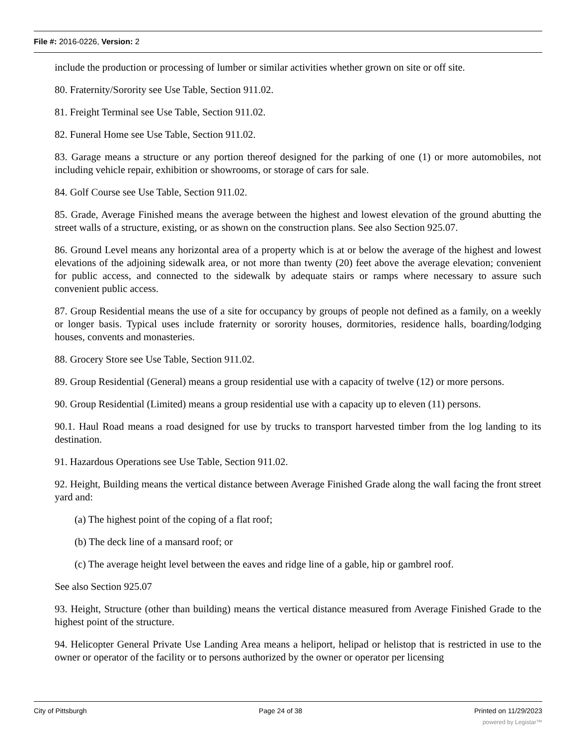File #: 2016-0226, Version: 2
include the production or processing of lumber or similar activities whether grown on site or off site.
80. Fraternity/Sorority see Use Table, Section 911.02.
81. Freight Terminal see Use Table, Section 911.02.
82. Funeral Home see Use Table, Section 911.02.
83. Garage means a structure or any portion thereof designed for the parking of one (1) or more automobiles, not including vehicle repair, exhibition or showrooms, or storage of cars for sale.
84. Golf Course see Use Table, Section 911.02.
85. Grade, Average Finished means the average between the highest and lowest elevation of the ground abutting the street walls of a structure, existing, or as shown on the construction plans. See also Section 925.07.
86. Ground Level means any horizontal area of a property which is at or below the average of the highest and lowest elevations of the adjoining sidewalk area, or not more than twenty (20) feet above the average elevation; convenient for public access, and connected to the sidewalk by adequate stairs or ramps where necessary to assure such convenient public access.
87. Group Residential means the use of a site for occupancy by groups of people not defined as a family, on a weekly or longer basis. Typical uses include fraternity or sorority houses, dormitories, residence halls, boarding/lodging houses, convents and monasteries.
88. Grocery Store see Use Table, Section 911.02.
89. Group Residential (General) means a group residential use with a capacity of twelve (12) or more persons.
90. Group Residential (Limited) means a group residential use with a capacity up to eleven (11) persons.
90.1. Haul Road means a road designed for use by trucks to transport harvested timber from the log landing to its destination.
91. Hazardous Operations see Use Table, Section 911.02.
92. Height, Building means the vertical distance between Average Finished Grade along the wall facing the front street yard and:
(a) The highest point of the coping of a flat roof;
(b) The deck line of a mansard roof; or
(c) The average height level between the eaves and ridge line of a gable, hip or gambrel roof.
See also Section 925.07
93. Height, Structure (other than building) means the vertical distance measured from Average Finished Grade to the highest point of the structure.
94. Helicopter General Private Use Landing Area means a heliport, helipad or helistop that is restricted in use to the owner or operator of the facility or to persons authorized by the owner or operator per licensing
City of Pittsburgh Page 24 of 38 Printed on 11/29/2023
powered by Legistar™